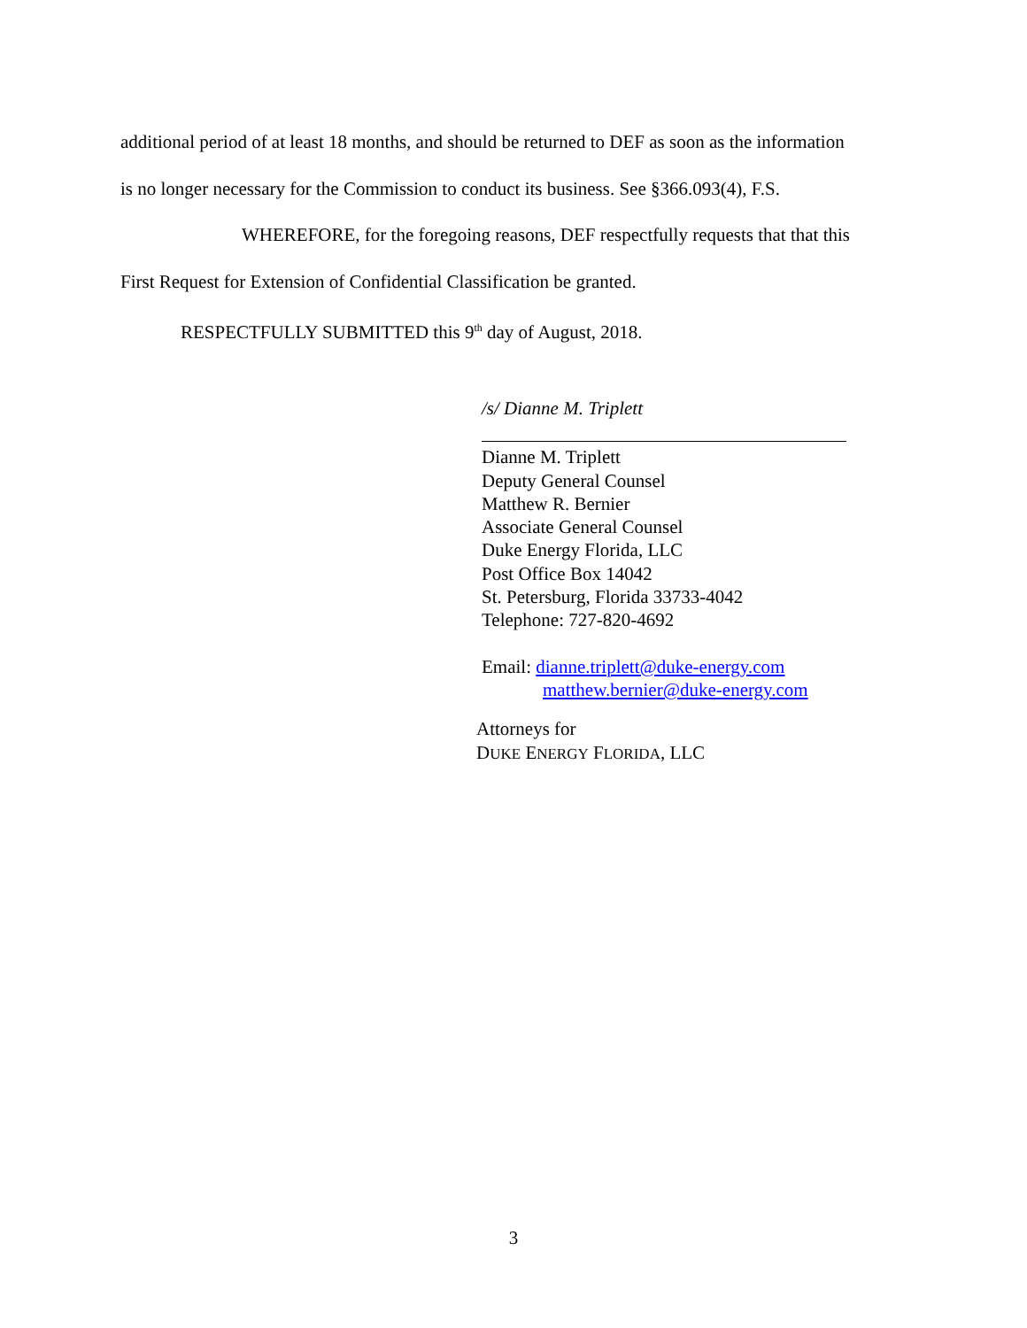additional period of at least 18 months, and should be returned to DEF as soon as the information
is no longer necessary for the Commission to conduct its business. See §366.093(4), F.S.
WHEREFORE, for the foregoing reasons, DEF respectfully requests that that this
First Request for Extension of Confidential Classification be granted.
RESPECTFULLY SUBMITTED this 9<sup>th</sup> day of August, 2018.
/s/ Dianne M. Triplett
Dianne M. Triplett
Deputy General Counsel
Matthew R. Bernier
Associate General Counsel
Duke Energy Florida, LLC
Post Office Box 14042
St. Petersburg, Florida 33733-4042
Telephone: 727-820-4692
Email: dianne.triplett@duke-energy.com
matthew.bernier@duke-energy.com
Attorneys for
DUKE ENERGY FLORIDA, LLC
3